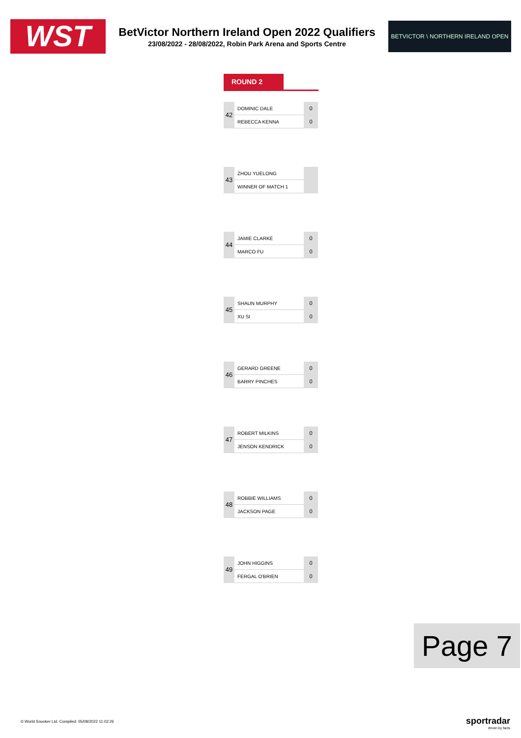WST
BetVictor Northern Ireland Open 2022 Qualifiers
23/08/2022 - 28/08/2022, Robin Park Arena and Sports Centre
BETVICTOR \ NORTHERN IRELAND OPEN
ROUND 2
| 42 | DOMINIC DALE | 0 |
| | REBECCA KENNA | 0 |
| 43 | ZHOU YUELONG | |
| | WINNER OF MATCH 1 | |
| 44 | JAMIE CLARKE | 0 |
| | MARCO FU | 0 |
| 45 | SHAUN MURPHY | 0 |
| | XU SI | 0 |
| 46 | GERARD GREENE | 0 |
| | BARRY PINCHES | 0 |
| 47 | ROBERT MILKINS | 0 |
| | JENSON KENDRICK | 0 |
| 48 | ROBBIE WILLIAMS | 0 |
| | JACKSON PAGE | 0 |
| 49 | JOHN HIGGINS | 0 |
| | FERGAL O'BRIEN | 0 |
Page 7
© World Snooker Ltd. Compiled: 05/08/2022 11:02:26
sportradar
driven by facts